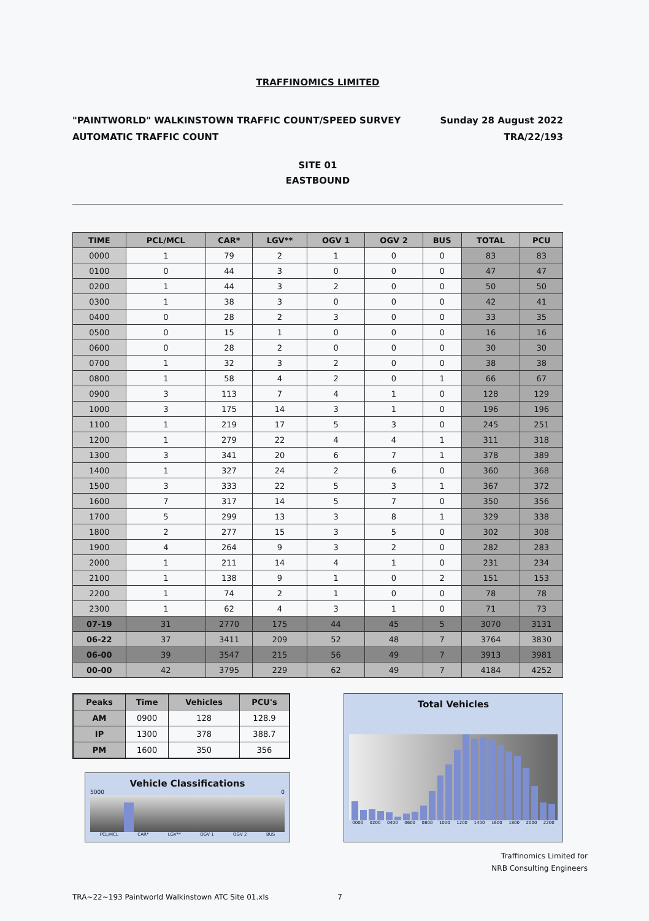TRAFFINOMICS LIMITED
"PAINTWORLD" WALKINSTOWN TRAFFIC COUNT/SPEED SURVEY
AUTOMATIC TRAFFIC COUNT
Sunday 28 August 2022
TRA/22/193
SITE 01
EASTBOUND
| TIME | PCL/MCL | CAR* | LGV** | OGV 1 | OGV 2 | BUS | TOTAL | PCU |
| --- | --- | --- | --- | --- | --- | --- | --- | --- |
| 0000 | 1 | 79 | 2 | 1 | 0 | 0 | 83 | 83 |
| 0100 | 0 | 44 | 3 | 0 | 0 | 0 | 47 | 47 |
| 0200 | 1 | 44 | 3 | 2 | 0 | 0 | 50 | 50 |
| 0300 | 1 | 38 | 3 | 0 | 0 | 0 | 42 | 41 |
| 0400 | 0 | 28 | 2 | 3 | 0 | 0 | 33 | 35 |
| 0500 | 0 | 15 | 1 | 0 | 0 | 0 | 16 | 16 |
| 0600 | 0 | 28 | 2 | 0 | 0 | 0 | 30 | 30 |
| 0700 | 1 | 32 | 3 | 2 | 0 | 0 | 38 | 38 |
| 0800 | 1 | 58 | 4 | 2 | 0 | 1 | 66 | 67 |
| 0900 | 3 | 113 | 7 | 4 | 1 | 0 | 128 | 129 |
| 1000 | 3 | 175 | 14 | 3 | 1 | 0 | 196 | 196 |
| 1100 | 1 | 219 | 17 | 5 | 3 | 0 | 245 | 251 |
| 1200 | 1 | 279 | 22 | 4 | 4 | 1 | 311 | 318 |
| 1300 | 3 | 341 | 20 | 6 | 7 | 1 | 378 | 389 |
| 1400 | 1 | 327 | 24 | 2 | 6 | 0 | 360 | 368 |
| 1500 | 3 | 333 | 22 | 5 | 3 | 1 | 367 | 372 |
| 1600 | 7 | 317 | 14 | 5 | 7 | 0 | 350 | 356 |
| 1700 | 5 | 299 | 13 | 3 | 8 | 1 | 329 | 338 |
| 1800 | 2 | 277 | 15 | 3 | 5 | 0 | 302 | 308 |
| 1900 | 4 | 264 | 9 | 3 | 2 | 0 | 282 | 283 |
| 2000 | 1 | 211 | 14 | 4 | 1 | 0 | 231 | 234 |
| 2100 | 1 | 138 | 9 | 1 | 0 | 2 | 151 | 153 |
| 2200 | 1 | 74 | 2 | 1 | 0 | 0 | 78 | 78 |
| 2300 | 1 | 62 | 4 | 3 | 1 | 0 | 71 | 73 |
| 07-19 | 31 | 2770 | 175 | 44 | 45 | 5 | 3070 | 3131 |
| 06-22 | 37 | 3411 | 209 | 52 | 48 | 7 | 3764 | 3830 |
| 06-00 | 39 | 3547 | 215 | 56 | 49 | 7 | 3913 | 3981 |
| 00-00 | 42 | 3795 | 229 | 62 | 49 | 7 | 4184 | 4252 |
| Peaks | Time | Vehicles | PCU's |
| --- | --- | --- | --- |
| AM | 0900 | 128 | 128.9 |
| IP | 1300 | 378 | 388.7 |
| PM | 1600 | 350 | 356 |
Vehicle Classifications
5000 0
PCL/MCL CAR* LGV** OGV 1 OGV 2 BUS
Total Vehicles
0000 0200 0400 0600 0800 1000 1200 1400 1600 1800 2000 2200
Traffinomics Limited for
NRB Consulting Engineers
TRA~22~193 Paintworld Walkinstown ATC Site 01.xls 7